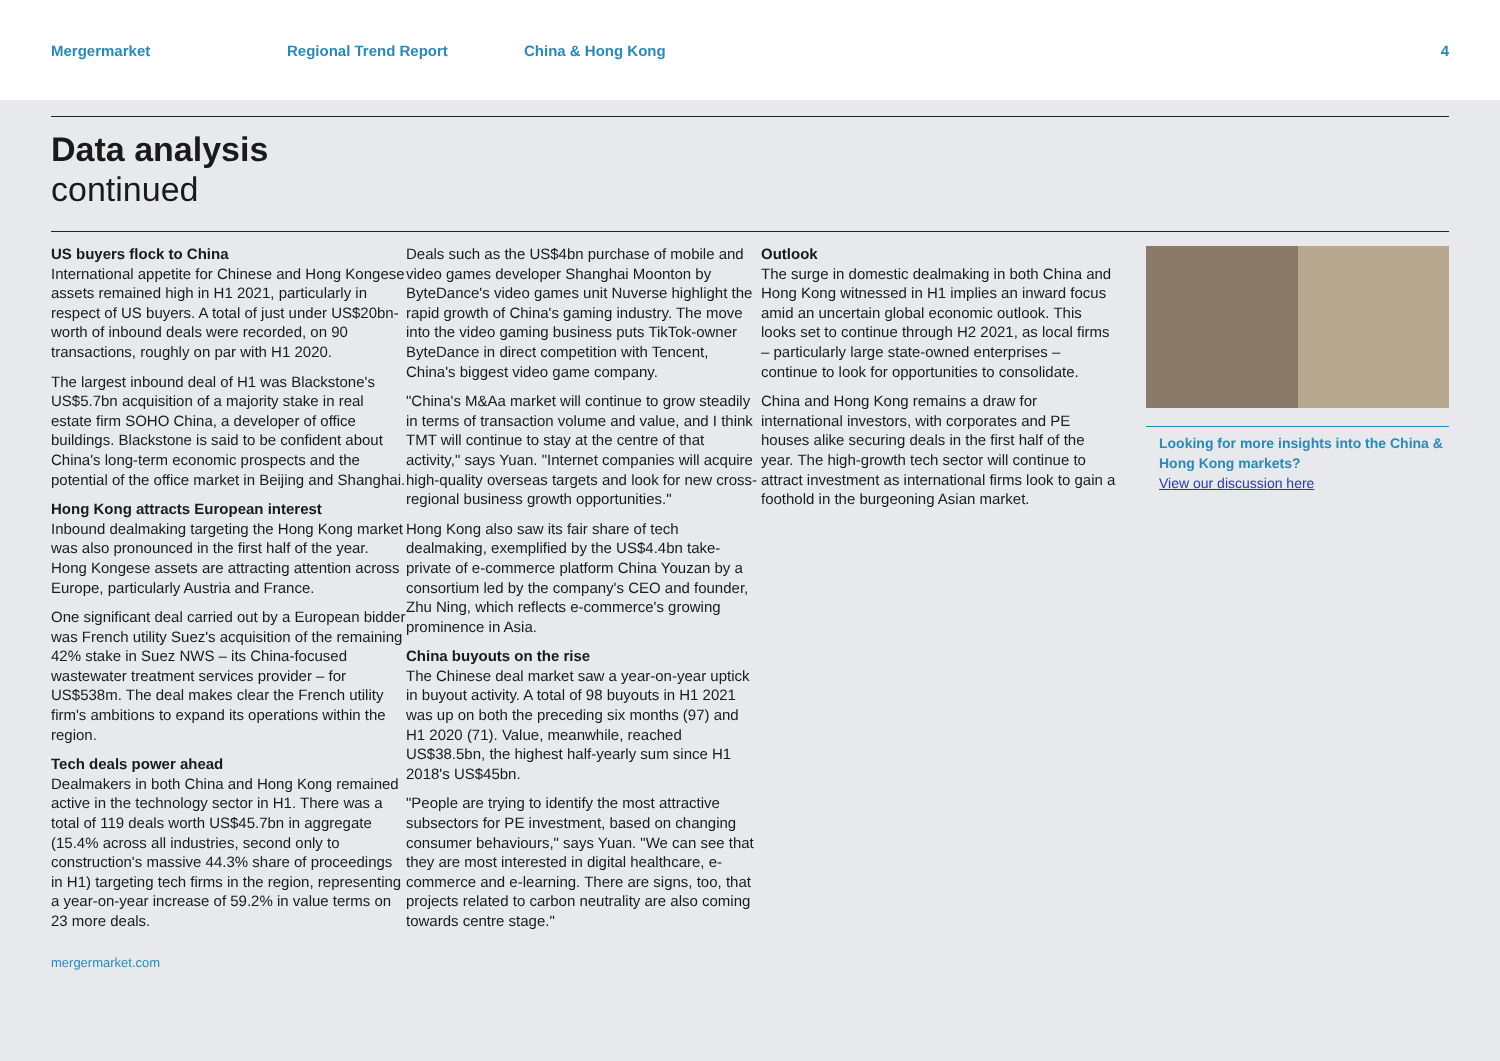Mergermarket Regional Trend Report China & Hong Kong 4
Data analysis
continued
US buyers flock to China
International appetite for Chinese and Hong Kongese assets remained high in H1 2021, particularly in respect of US buyers. A total of just under US$20bn-worth of inbound deals were recorded, on 90 transactions, roughly on par with H1 2020.
The largest inbound deal of H1 was Blackstone's US$5.7bn acquisition of a majority stake in real estate firm SOHO China, a developer of office buildings. Blackstone is said to be confident about China's long-term economic prospects and the potential of the office market in Beijing and Shanghai.
Hong Kong attracts European interest
Inbound dealmaking targeting the Hong Kong market was also pronounced in the first half of the year. Hong Kongese assets are attracting attention across Europe, particularly Austria and France.
One significant deal carried out by a European bidder was French utility Suez's acquisition of the remaining 42% stake in Suez NWS – its China-focused wastewater treatment services provider – for US$538m. The deal makes clear the French utility firm's ambitions to expand its operations within the region.
Tech deals power ahead
Dealmakers in both China and Hong Kong remained active in the technology sector in H1. There was a total of 119 deals worth US$45.7bn in aggregate (15.4% across all industries, second only to construction's massive 44.3% share of proceedings in H1) targeting tech firms in the region, representing a year-on-year increase of 59.2% in value terms on 23 more deals.
Deals such as the US$4bn purchase of mobile and video games developer Shanghai Moonton by ByteDance's video games unit Nuverse highlight the rapid growth of China's gaming industry. The move into the video gaming business puts TikTok-owner ByteDance in direct competition with Tencent, China's biggest video game company.
"China's M&Aa market will continue to grow steadily in terms of transaction volume and value, and I think TMT will continue to stay at the centre of that activity," says Yuan. "Internet companies will acquire high-quality overseas targets and look for new cross-regional business growth opportunities."
Hong Kong also saw its fair share of tech dealmaking, exemplified by the US$4.4bn take-private of e-commerce platform China Youzan by a consortium led by the company's CEO and founder, Zhu Ning, which reflects e-commerce's growing prominence in Asia.
China buyouts on the rise
The Chinese deal market saw a year-on-year uptick in buyout activity. A total of 98 buyouts in H1 2021 was up on both the preceding six months (97) and H1 2020 (71). Value, meanwhile, reached US$38.5bn, the highest half-yearly sum since H1 2018's US$45bn.
"People are trying to identify the most attractive subsectors for PE investment, based on changing consumer behaviours," says Yuan. "We can see that they are most interested in digital healthcare, e-commerce and e-learning. There are signs, too, that projects related to carbon neutrality are also coming towards centre stage."
Outlook
The surge in domestic dealmaking in both China and Hong Kong witnessed in H1 implies an inward focus amid an uncertain global economic outlook. This looks set to continue through H2 2021, as local firms – particularly large state-owned enterprises – continue to look for opportunities to consolidate.
China and Hong Kong remains a draw for international investors, with corporates and PE houses alike securing deals in the first half of the year. The high-growth tech sector will continue to attract investment as international firms look to gain a foothold in the burgeoning Asian market.
Looking for more insights into the China & Hong Kong markets?
View our discussion here
mergermarket.com